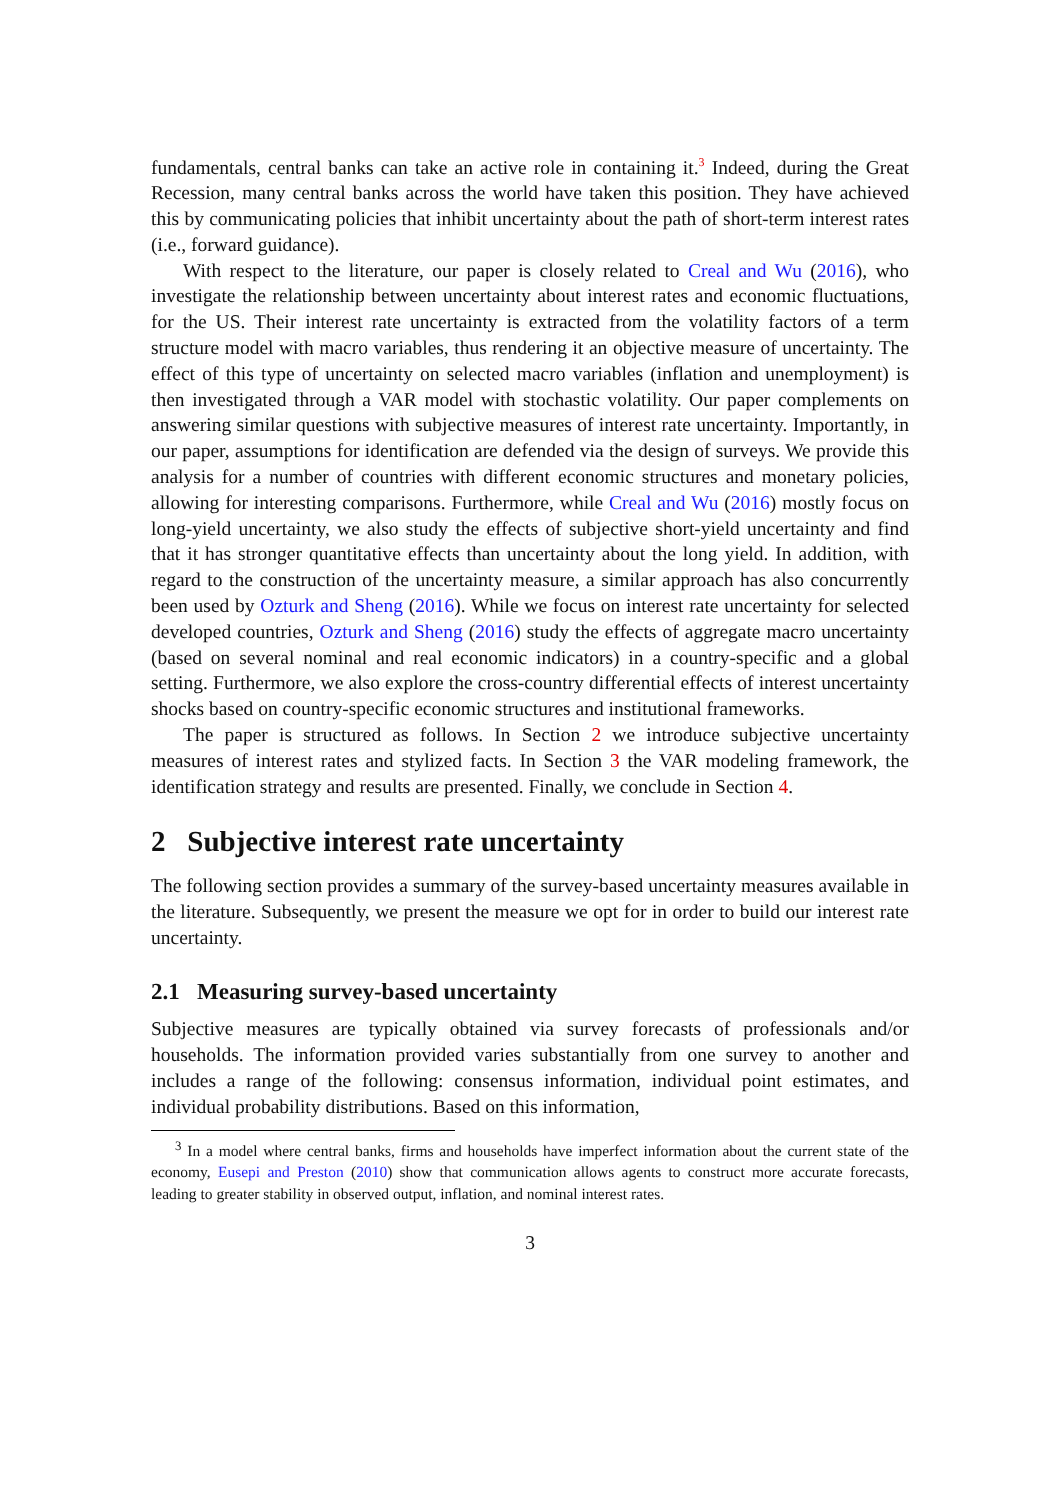fundamentals, central banks can take an active role in containing it.<sup>3</sup> Indeed, during the Great Recession, many central banks across the world have taken this position. They have achieved this by communicating policies that inhibit uncertainty about the path of short-term interest rates (i.e., forward guidance).
With respect to the literature, our paper is closely related to Creal and Wu (2016), who investigate the relationship between uncertainty about interest rates and economic fluctuations, for the US. Their interest rate uncertainty is extracted from the volatility factors of a term structure model with macro variables, thus rendering it an objective measure of uncertainty. The effect of this type of uncertainty on selected macro variables (inflation and unemployment) is then investigated through a VAR model with stochastic volatility. Our paper complements on answering similar questions with subjective measures of interest rate uncertainty. Importantly, in our paper, assumptions for identification are defended via the design of surveys. We provide this analysis for a number of countries with different economic structures and monetary policies, allowing for interesting comparisons. Furthermore, while Creal and Wu (2016) mostly focus on long-yield uncertainty, we also study the effects of subjective short-yield uncertainty and find that it has stronger quantitative effects than uncertainty about the long yield. In addition, with regard to the construction of the uncertainty measure, a similar approach has also concurrently been used by Ozturk and Sheng (2016). While we focus on interest rate uncertainty for selected developed countries, Ozturk and Sheng (2016) study the effects of aggregate macro uncertainty (based on several nominal and real economic indicators) in a country-specific and a global setting. Furthermore, we also explore the cross-country differential effects of interest uncertainty shocks based on country-specific economic structures and institutional frameworks.
The paper is structured as follows. In Section 2 we introduce subjective uncertainty measures of interest rates and stylized facts. In Section 3 the VAR modeling framework, the identification strategy and results are presented. Finally, we conclude in Section 4.
2 Subjective interest rate uncertainty
The following section provides a summary of the survey-based uncertainty measures available in the literature. Subsequently, we present the measure we opt for in order to build our interest rate uncertainty.
2.1 Measuring survey-based uncertainty
Subjective measures are typically obtained via survey forecasts of professionals and/or households. The information provided varies substantially from one survey to another and includes a range of the following: consensus information, individual point estimates, and individual probability distributions. Based on this information,
<sup>3</sup> In a model where central banks, firms and households have imperfect information about the current state of the economy, Eusepi and Preston (2010) show that communication allows agents to construct more accurate forecasts, leading to greater stability in observed output, inflation, and nominal interest rates.
3